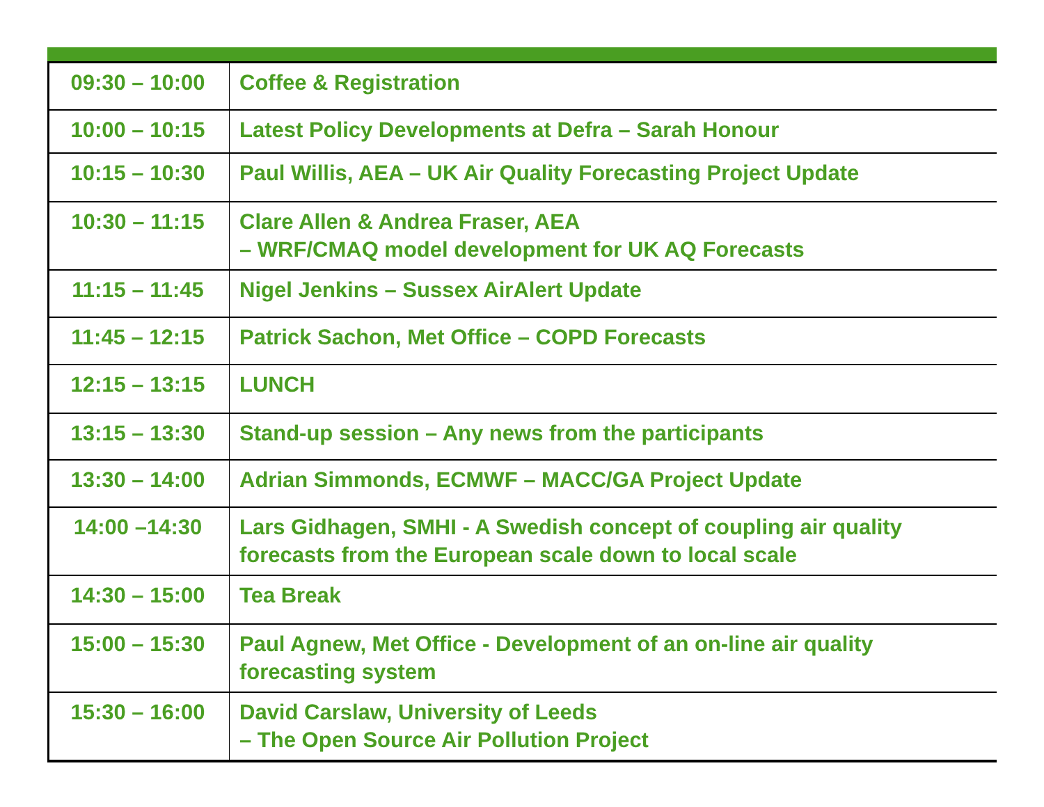| 09:30 – 10:00 | Coffee & Registration |
| 10:00 – 10:15 | Latest Policy Developments at Defra – Sarah Honour |
| 10:15 – 10:30 | Paul Willis, AEA – UK Air Quality Forecasting Project Update |
| 10:30 – 11:15 | Clare Allen & Andrea Fraser, AEA – WRF/CMAQ model development for UK AQ Forecasts |
| 11:15 – 11:45 | Nigel Jenkins – Sussex AirAlert Update |
| 11:45 – 12:15 | Patrick Sachon, Met Office – COPD Forecasts |
| 12:15 – 13:15 | LUNCH |
| 13:15 – 13:30 | Stand-up session – Any news from the participants |
| 13:30 – 14:00 | Adrian Simmonds, ECMWF – MACC/GA Project Update |
| 14:00 –14:30 | Lars Gidhagen, SMHI - A Swedish concept of coupling air quality forecasts from the European scale down to local scale |
| 14:30 – 15:00 | Tea Break |
| 15:00 – 15:30 | Paul Agnew, Met Office - Development of an on-line air quality forecasting system |
| 15:30 – 16:00 | David Carslaw, University of Leeds – The Open Source Air Pollution Project |